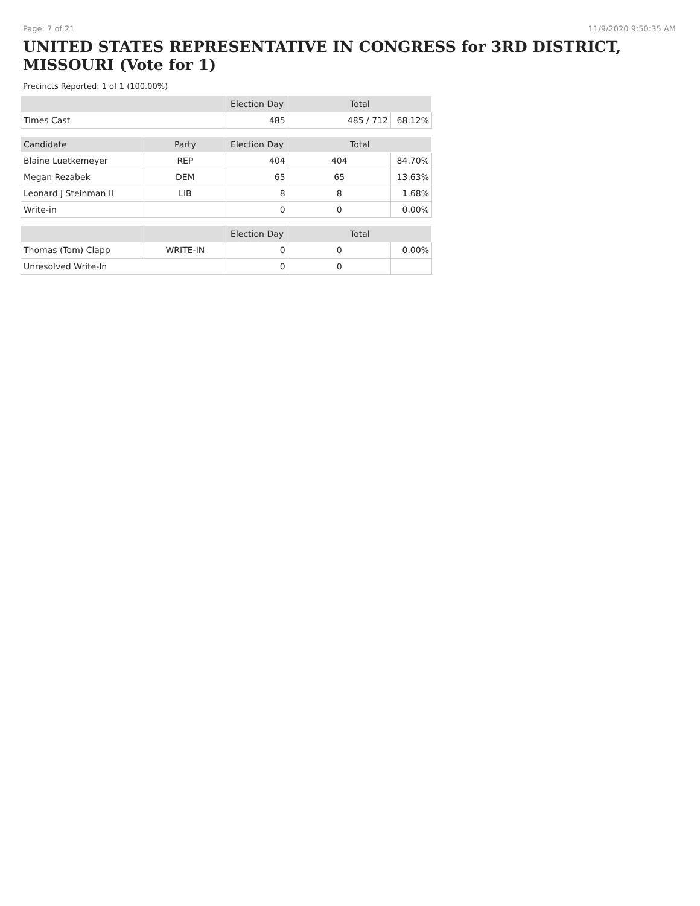Page: 7 of 21 11/9/2020 9:50:35 AM
UNITED STATES REPRESENTATIVE IN CONGRESS for 3RD DISTRICT, MISSOURI (Vote for 1)
Precincts Reported: 1 of 1 (100.00%)
| | | Election Day | Total | |
| --- | --- | --- | --- | --- |
| Times Cast | | 485 | 485 / 712 | 68.12% |
| Candidate | Party | Election Day | Total | |
| Blaine Luetkemeyer | REP | 404 | 404 | 84.70% |
| Megan Rezabek | DEM | 65 | 65 | 13.63% |
| Leonard J Steinman II | LIB | 8 | 8 | 1.68% |
| Write-in | | 0 | 0 | 0.00% |
| | | Election Day | Total | |
| Thomas (Tom) Clapp | WRITE-IN | 0 | 0 | 0.00% |
| Unresolved Write-In | | 0 | 0 | |